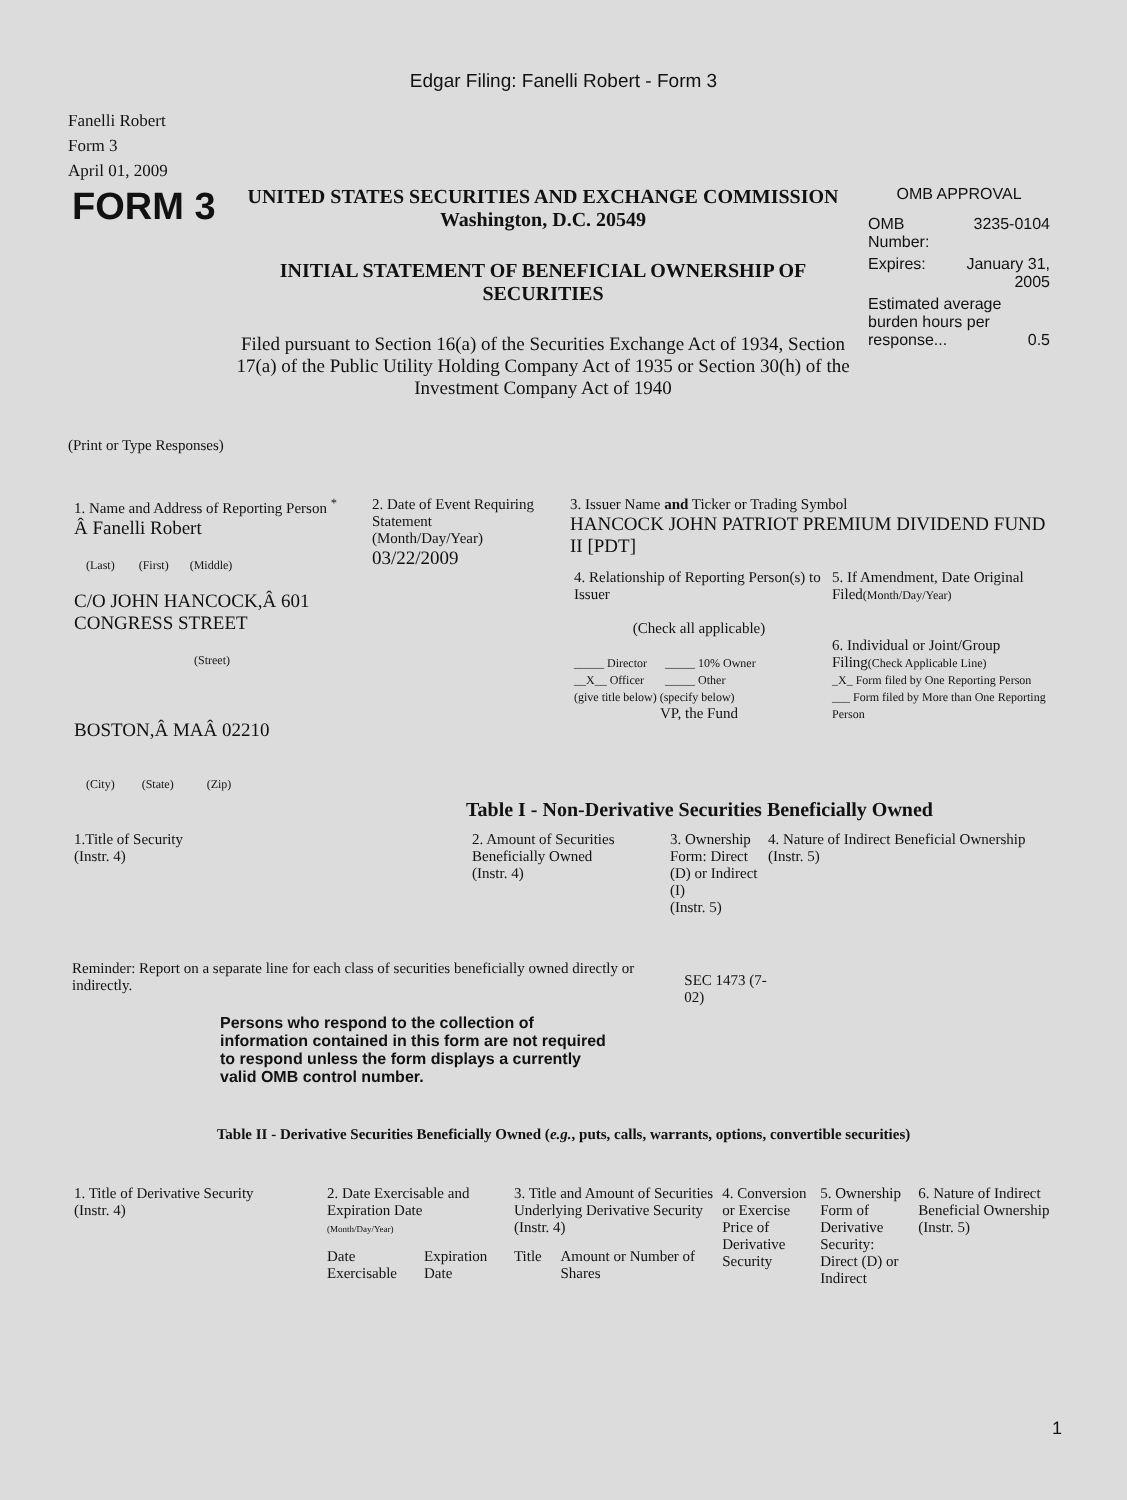Edgar Filing: Fanelli Robert - Form 3
Fanelli Robert
Form 3
April 01, 2009
| FORM 3 | UNITED STATES SECURITIES AND EXCHANGE COMMISSION Washington, D.C. 20549 INITIAL STATEMENT OF BENEFICIAL OWNERSHIP OF SECURITIES Filed pursuant to Section 16(a) of the Securities Exchange Act of 1934, Section 17(a) of the Public Utility Holding Company Act of 1935 or Section 30(h) of the Investment Company Act of 1940 | OMB APPROVAL / OMB Number: / 3235-0104 / / Expires: / January 31, 2005 / / Estimated average burden hours per response... 0.5 / / |
(Print or Type Responses)
| 1. Name and Address of Reporting Person <sup>*</sup> Â Fanelli Robert (Last) (First) (Middle) C/O JOHN HANCOCK,Â 601 CONGRESS STREET (Street) BOSTON,Â MAÂ 02210 (City) (State) (Zip) | 2. Date of Event Requiring Statement (Month/Day/Year) 03/22/2009 | 3. Issuer Name and Ticker or Trading Symbol HANCOCK JOHN PATRIOT PREMIUM DIVIDEND FUND II [PDT] / 4. Relationship of Reporting Person(s) to Issuer (Check all applicable) _____ Director _____ 10% Owner __X__ Officer _____ Other (give title below) (specify below) VP, the Fund / 5. If Amendment, Date Original Filed (Month/Day/Year) 6. Individual or Joint/Group Filing (Check Applicable Line) _X_ Form filed by One Reporting Person ___ Form filed by More than One Reporting Person / |
Table I - Non-Derivative Securities Beneficially Owned
| 1.Title of Security (Instr. 4) | 2. Amount of Securities Beneficially Owned (Instr. 4) | 3. Ownership Form: Direct (D) or Indirect (I) (Instr. 5) | 4. Nature of Indirect Beneficial Ownership (Instr. 5) |
| --- | --- | --- | --- |
| Reminder: Report on a separate line for each class of securities beneficially owned directly or indirectly. | SEC 1473 (7-02) |
Persons who respond to the collection of information contained in this form are not required to respond unless the form displays a currently valid OMB control number.
Table II - Derivative Securities Beneficially Owned (e.g., puts, calls, warrants, options, convertible securities)
| 1. Title of Derivative Security (Instr. 4) | 2. Date Exercisable and Expiration Date (Month/Day/Year) | | 3. Title and Amount of Securities Underlying Derivative Security (Instr. 4) | | 4. Conversion or Exercise Price of Derivative Security | 5. Ownership Form of Derivative Security: Direct (D) or Indirect | 6. Nature of Indirect Beneficial Ownership (Instr. 5) |
| --- | --- | --- | --- | --- | --- | --- | --- |
| | Date Exercisable | Expiration Date | Title | Amount or Number of Shares | | | |
1